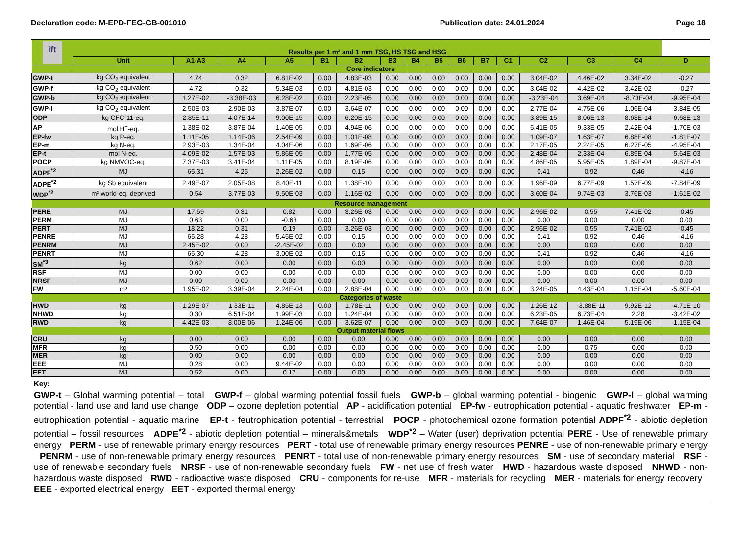Declaration code: M-EPD-FEG-GB-001010 Publication date: 24.01.2024 Page 18
| ift | Results per 1 m² and 1 mm TSG, HS TSG and HSG | | | | | | | | | | | | | | | |
| --- | --- | --- | --- | --- | --- | --- | --- | --- | --- | --- | --- | --- | --- | --- | --- | --- |
| | Unit | A1-A3 | A4 | A5 | B1 | B2 | B3 | B4 | B5 | B6 | B7 | C1 | C2 | C3 | C4 | D |
| Core indicators | | | | | | | | | | | | | | | | |
| GWP-t | kg CO<sub>2</sub> equivalent | 4.74 | 0.32 | 6.81E-02 | 0.00 | 4.83E-03 | 0.00 | 0.00 | 0.00 | 0.00 | 0.00 | 0.00 | 3.04E-02 | 4.46E-02 | 3.34E-02 | -0.27 |
| GWP-f | kg CO<sub>2</sub> equivalent | 4.72 | 0.32 | 5.34E-03 | 0.00 | 4.81E-03 | 0.00 | 0.00 | 0.00 | 0.00 | 0.00 | 0.00 | 3.04E-02 | 4.42E-02 | 3.42E-02 | -0.27 |
| GWP-b | kg CO<sub>2</sub> equivalent | 1.27E-02 | -3.38E-03 | 6.28E-02 | 0.00 | 2.23E-05 | 0.00 | 0.00 | 0.00 | 0.00 | 0.00 | 0.00 | -3.23E-04 | 3.69E-04 | -8.73E-04 | -9.95E-04 |
| GWP-l | kg CO<sub>2</sub> equivalent | 2.50E-03 | 2.90E-03 | 3.87E-07 | 0.00 | 3.64E-07 | 0.00 | 0.00 | 0.00 | 0.00 | 0.00 | 0.00 | 2.77E-04 | 4.75E-06 | 1.06E-04 | -3.84E-05 |
| ODP | kg CFC-11-eq. | 2.85E-11 | 4.07E-14 | 9.00E-15 | 0.00 | 6.20E-15 | 0.00 | 0.00 | 0.00 | 0.00 | 0.00 | 0.00 | 3.89E-15 | 8.06E-13 | 8.68E-14 | -6.68E-13 |
| AP | mol H<sup>+</sup>-eq. | 1.38E-02 | 3.87E-04 | 1.40E-05 | 0.00 | 4.94E-06 | 0.00 | 0.00 | 0.00 | 0.00 | 0.00 | 0.00 | 5.41E-05 | 9.33E-05 | 2.42E-04 | -1.70E-03 |
| EP-fw | kg P-eq. | 1.11E-05 | 1.14E-06 | 2.54E-09 | 0.00 | 1.01E-08 | 0.00 | 0.00 | 0.00 | 0.00 | 0.00 | 0.00 | 1.09E-07 | 1.63E-07 | 6.88E-08 | -1.81E-07 |
| EP-m | kg N-eq. | 2.93E-03 | 1.34E-04 | 4.04E-06 | 0.00 | 1.69E-06 | 0.00 | 0.00 | 0.00 | 0.00 | 0.00 | 0.00 | 2.17E-05 | 2.24E-05 | 6.27E-05 | -4.95E-04 |
| EP-t | mol N-eq. | 4.09E-02 | 1.57E-03 | 5.86E-05 | 0.00 | 1.77E-05 | 0.00 | 0.00 | 0.00 | 0.00 | 0.00 | 0.00 | 2.48E-04 | 2.33E-04 | 6.89E-04 | -5.64E-03 |
| POCP | kg NMVOC-eq. | 7.37E-03 | 3.41E-04 | 1.11E-05 | 0.00 | 8.19E-06 | 0.00 | 0.00 | 0.00 | 0.00 | 0.00 | 0.00 | 4.86E-05 | 5.95E-05 | 1.89E-04 | -9.87E-04 |
| ADPF<sup>*2</sup> | MJ | 65.31 | 4.25 | 2.26E-02 | 0.00 | 0.15 | 0.00 | 0.00 | 0.00 | 0.00 | 0.00 | 0.00 | 0.41 | 0.92 | 0.46 | -4.16 |
| ADPE<sup>*2</sup> | kg Sb equivalent | 2.49E-07 | 2.05E-08 | 8.40E-11 | 0.00 | 1.38E-10 | 0.00 | 0.00 | 0.00 | 0.00 | 0.00 | 0.00 | 1.96E-09 | 6.77E-09 | 1.57E-09 | -7.84E-09 |
| WDP<sup>*2</sup> | m³ world-eq. deprived | 0.54 | 3.77E-03 | 9.50E-03 | 0.00 | 1.16E-02 | 0.00 | 0.00 | 0.00 | 0.00 | 0.00 | 0.00 | 3.60E-04 | 9.74E-03 | 3.76E-03 | -1.61E-02 |
| Resource management | | | | | | | | | | | | | | | | |
| PERE | MJ | 17.59 | 0.31 | 0.82 | 0.00 | 3.26E-03 | 0.00 | 0.00 | 0.00 | 0.00 | 0.00 | 0.00 | 2.96E-02 | 0.55 | 7.41E-02 | -0.45 |
| PERM | MJ | 0.63 | 0.00 | -0.63 | 0.00 | 0.00 | 0.00 | 0.00 | 0.00 | 0.00 | 0.00 | 0.00 | 0.00 | 0.00 | 0.00 | 0.00 |
| PERT | MJ | 18.22 | 0.31 | 0.19 | 0.00 | 3.26E-03 | 0.00 | 0.00 | 0.00 | 0.00 | 0.00 | 0.00 | 2.96E-02 | 0.55 | 7.41E-02 | -0.45 |
| PENRE | MJ | 65.28 | 4.28 | 5.45E-02 | 0.00 | 0.15 | 0.00 | 0.00 | 0.00 | 0.00 | 0.00 | 0.00 | 0.41 | 0.92 | 0.46 | -4.16 |
| PENRM | MJ | 2.45E-02 | 0.00 | -2.45E-02 | 0.00 | 0.00 | 0.00 | 0.00 | 0.00 | 0.00 | 0.00 | 0.00 | 0.00 | 0.00 | 0.00 | 0.00 |
| PENRT | MJ | 65.30 | 4.28 | 3.00E-02 | 0.00 | 0.15 | 0.00 | 0.00 | 0.00 | 0.00 | 0.00 | 0.00 | 0.41 | 0.92 | 0.46 | -4.16 |
| SM<sup>*3</sup> | kg | 0.62 | 0.00 | 0.00 | 0.00 | 0.00 | 0.00 | 0.00 | 0.00 | 0.00 | 0.00 | 0.00 | 0.00 | 0.00 | 0.00 | 0.00 |
| RSF | MJ | 0.00 | 0.00 | 0.00 | 0.00 | 0.00 | 0.00 | 0.00 | 0.00 | 0.00 | 0.00 | 0.00 | 0.00 | 0.00 | 0.00 | 0.00 |
| NRSF | MJ | 0.00 | 0.00 | 0.00 | 0.00 | 0.00 | 0.00 | 0.00 | 0.00 | 0.00 | 0.00 | 0.00 | 0.00 | 0.00 | 0.00 | 0.00 |
| FW | m³ | 1.95E-02 | 3.39E-04 | 2.24E-04 | 0.00 | 2.88E-04 | 0.00 | 0.00 | 0.00 | 0.00 | 0.00 | 0.00 | 3.24E-05 | 4.43E-04 | 1.15E-04 | -5.60E-04 |
| Categories of waste | | | | | | | | | | | | | | | | |
| HWD | kg | 1.29E-07 | 1.33E-11 | 4.85E-13 | 0.00 | 1.78E-11 | 0.00 | 0.00 | 0.00 | 0.00 | 0.00 | 0.00 | 1.26E-12 | -3.88E-11 | 9.92E-12 | -4.71E-10 |
| NHWD | kg | 0.30 | 6.51E-04 | 1.99E-03 | 0.00 | 1.24E-04 | 0.00 | 0.00 | 0.00 | 0.00 | 0.00 | 0.00 | 6.23E-05 | 6.73E-04 | 2.28 | -3.42E-02 |
| RWD | kg | 4.42E-03 | 8.00E-06 | 1.24E-06 | 0.00 | 3.62E-07 | 0.00 | 0.00 | 0.00 | 0.00 | 0.00 | 0.00 | 7.64E-07 | 1.46E-04 | 5.19E-06 | -1.15E-04 |
| Output material flows | | | | | | | | | | | | | | | | |
| CRU | kg | 0.00 | 0.00 | 0.00 | 0.00 | 0.00 | 0.00 | 0.00 | 0.00 | 0.00 | 0.00 | 0.00 | 0.00 | 0.00 | 0.00 | 0.00 |
| MFR | kg | 0.50 | 0.00 | 0.00 | 0.00 | 0.00 | 0.00 | 0.00 | 0.00 | 0.00 | 0.00 | 0.00 | 0.00 | 0.75 | 0.00 | 0.00 |
| MER | kg | 0.00 | 0.00 | 0.00 | 0.00 | 0.00 | 0.00 | 0.00 | 0.00 | 0.00 | 0.00 | 0.00 | 0.00 | 0.00 | 0.00 | 0.00 |
| EEE | MJ | 0.28 | 0.00 | 9.44E-02 | 0.00 | 0.00 | 0.00 | 0.00 | 0.00 | 0.00 | 0.00 | 0.00 | 0.00 | 0.00 | 0.00 | 0.00 |
| EET | MJ | 0.52 | 0.00 | 0.17 | 0.00 | 0.00 | 0.00 | 0.00 | 0.00 | 0.00 | 0.00 | 0.00 | 0.00 | 0.00 | 0.00 | 0.00 |
Key:
GWP-t – Global warming potential – total GWP-f – global warming potential fossil fuels GWP-b – global warming potential - biogenic GWP-l – global warming potential - land use and land use change ODP – ozone depletion potential AP - acidification potential EP-fw - eutrophication potential - aquatic freshwater EP-m - eutrophication potential - aquatic marine EP-t - feutrophication potential - terrestrial POCP - photochemical ozone formation potential ADPF<sup>*2</sup> - abiotic depletion potential – fossil resources ADPE<sup>*2</sup> - abiotic depletion potential – minerals&metals WDP<sup>*2</sup> – Water (user) deprivation potential PERE - Use of renewable primary energy PERM - use of renewable primary energy resources PERT - total use of renewable primary energy resources PENRE - use of non-renewable primary energy PENRM - use of non-renewable primary energy resources PENRT - total use of non-renewable primary energy resources SM - use of secondary material RSF - use of renewable secondary fuels NRSF - use of non-renewable secondary fuels FW - net use of fresh water HWD - hazardous waste disposed NHWD - non-hazardous waste disposed RWD - radioactive waste disposed CRU - components for re-use MFR - materials for recycling MER - materials for energy recovery EEE - exported electrical energy EET - exported thermal energy